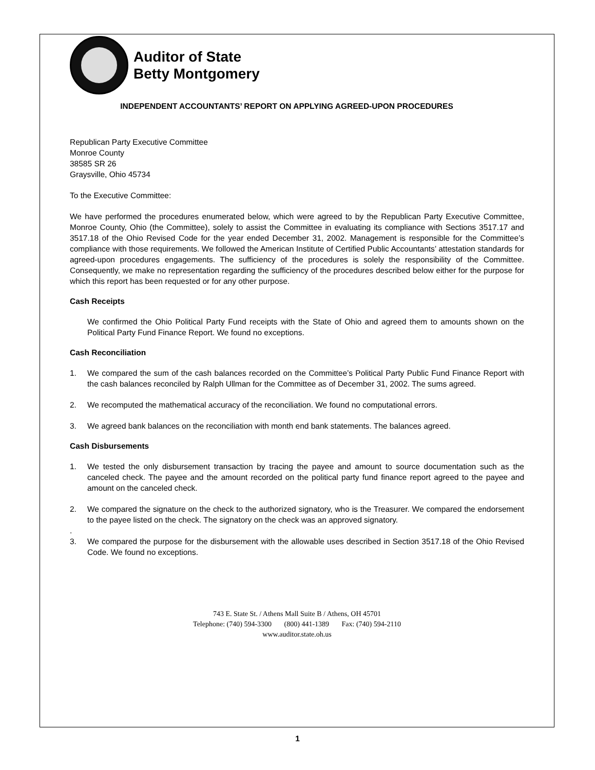Auditor of State
Betty Montgomery
INDEPENDENT ACCOUNTANTS’ REPORT ON APPLYING AGREED-UPON PROCEDURES
Republican Party Executive Committee
Monroe County
38585 SR 26
Graysville, Ohio 45734
To the Executive Committee:
We have performed the procedures enumerated below, which were agreed to by the Republican Party Executive Committee, Monroe County, Ohio (the Committee), solely to assist the Committee in evaluating its compliance with Sections 3517.17 and 3517.18 of the Ohio Revised Code for the year ended December 31, 2002. Management is responsible for the Committee’s compliance with those requirements. We followed the American Institute of Certified Public Accountants’ attestation standards for agreed-upon procedures engagements. The sufficiency of the procedures is solely the responsibility of the Committee. Consequently, we make no representation regarding the sufficiency of the procedures described below either for the purpose for which this report has been requested or for any other purpose.
Cash Receipts
We confirmed the Ohio Political Party Fund receipts with the State of Ohio and agreed them to amounts shown on the Political Party Fund Finance Report. We found no exceptions.
Cash Reconciliation
1. We compared the sum of the cash balances recorded on the Committee’s Political Party Public Fund Finance Report with the cash balances reconciled by Ralph Ullman for the Committee as of December 31, 2002. The sums agreed.
2. We recomputed the mathematical accuracy of the reconciliation. We found no computational errors.
3. We agreed bank balances on the reconciliation with month end bank statements. The balances agreed.
Cash Disbursements
1. We tested the only disbursement transaction by tracing the payee and amount to source documentation such as the canceled check. The payee and the amount recorded on the political party fund finance report agreed to the payee and amount on the canceled check.
2. We compared the signature on the check to the authorized signatory, who is the Treasurer. We compared the endorsement to the payee listed on the check. The signatory on the check was an approved signatory.
.
3. We compared the purpose for the disbursement with the allowable uses described in Section 3517.18 of the Ohio Revised Code. We found no exceptions.
743 E. State St. / Athens Mall Suite B / Athens, OH 45701
Telephone: (740) 594-3300 (800) 441-1389 Fax: (740) 594-2110
www.auditor.state.oh.us
1